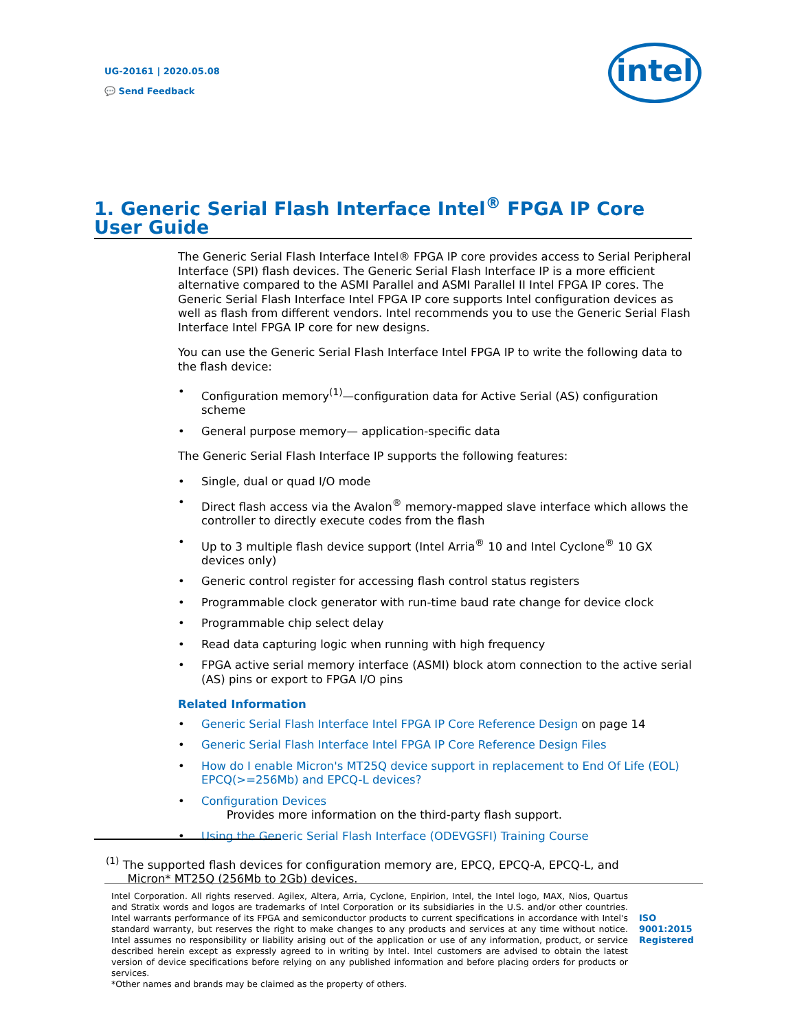UG-20161 | 2020.05.08
💬 Send Feedback
intel
1. Generic Serial Flash Interface Intel<sup>®</sup> FPGA IP Core User Guide
The Generic Serial Flash Interface Intel® FPGA IP core provides access to Serial Peripheral Interface (SPI) flash devices. The Generic Serial Flash Interface IP is a more efficient alternative compared to the ASMI Parallel and ASMI Parallel II Intel FPGA IP cores. The Generic Serial Flash Interface Intel FPGA IP core supports Intel configuration devices as well as flash from different vendors. Intel recommends you to use the Generic Serial Flash Interface Intel FPGA IP core for new designs.
You can use the Generic Serial Flash Interface Intel FPGA IP to write the following data to the flash device:
• Configuration memory<sup>(1)</sup>—configuration data for Active Serial (AS) configuration scheme
• General purpose memory— application-specific data
The Generic Serial Flash Interface IP supports the following features:
• Single, dual or quad I/O mode
• Direct flash access via the Avalon<sup>®</sup> memory-mapped slave interface which allows the controller to directly execute codes from the flash
• Up to 3 multiple flash device support (Intel Arria<sup>®</sup> 10 and Intel Cyclone<sup>®</sup> 10 GX devices only)
• Generic control register for accessing flash control status registers
• Programmable clock generator with run-time baud rate change for device clock
• Programmable chip select delay
• Read data capturing logic when running with high frequency
• FPGA active serial memory interface (ASMI) block atom connection to the active serial (AS) pins or export to FPGA I/O pins
Related Information
• Generic Serial Flash Interface Intel FPGA IP Core Reference Design on page 14
• Generic Serial Flash Interface Intel FPGA IP Core Reference Design Files
• How do I enable Micron's MT25Q device support in replacement to End Of Life (EOL) EPCQ(>=256Mb) and EPCQ-L devices?
• Configuration Devices
Provides more information on the third-party flash support.
• Using the Generic Serial Flash Interface (ODEVGSFI) Training Course
<sup>(1)</sup> The supported flash devices for configuration memory are, EPCQ, EPCQ-A, EPCQ-L, and
Micron* MT25Q (256Mb to 2Gb) devices.
Intel Corporation. All rights reserved. Agilex, Altera, Arria, Cyclone, Enpirion, Intel, the Intel logo, MAX, Nios, Quartus and Stratix words and logos are trademarks of Intel Corporation or its subsidiaries in the U.S. and/or other countries. Intel warrants performance of its FPGA and semiconductor products to current specifications in accordance with Intel's standard warranty, but reserves the right to make changes to any products and services at any time without notice. Intel assumes no responsibility or liability arising out of the application or use of any information, product, or service described herein except as expressly agreed to in writing by Intel. Intel customers are advised to obtain the latest version of device specifications before relying on any published information and before placing orders for products or services.
*Other names and brands may be claimed as the property of others.
ISO
9001:2015
Registered